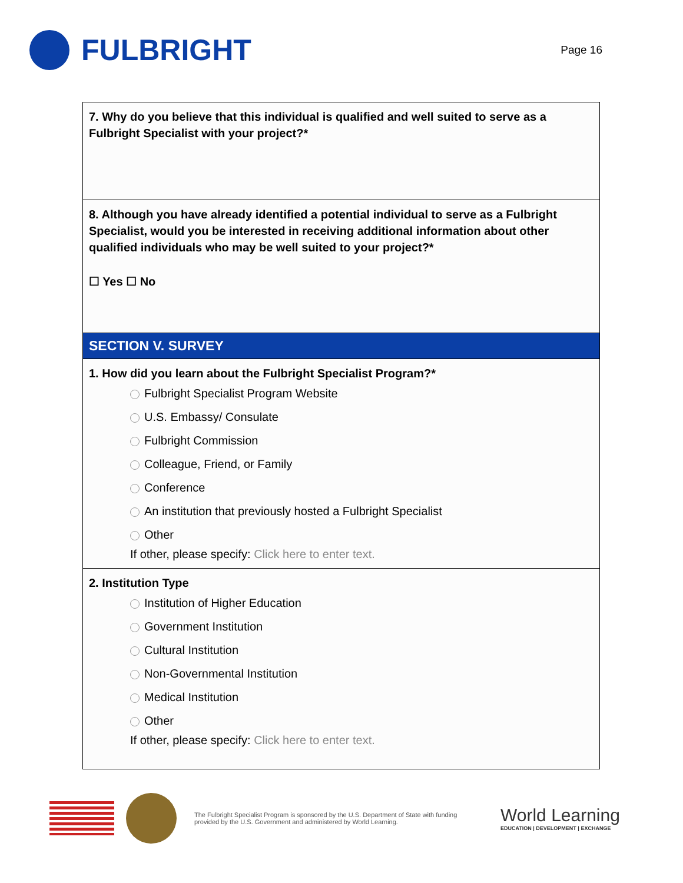FULBRIGHT
Page 16
| 7. Why do you believe that this individual is qualified and well suited to serve as a Fulbright Specialist with your project?* |
| 8. Although you have already identified a potential individual to serve as a Fulbright Specialist, would you be interested in receiving additional information about other qualified individuals who may be well suited to your project?* ☐ Yes ☐ No |
| SECTION V. SURVEY |
| 1. How did you learn about the Fulbright Specialist Program?* Fulbright Specialist Program Website U.S. Embassy/ Consulate Fulbright Commission Colleague, Friend, or Family Conference An institution that previously hosted a Fulbright Specialist Other If other, please specify: Click here to enter text. |
| 2. Institution Type Institution of Higher Education Government Institution Cultural Institution Non-Governmental Institution Medical Institution Other If other, please specify: Click here to enter text. |
The Fulbright Specialist Program is sponsored by the U.S. Department of State with funding provided by the U.S. Government and administered by World Learning.
World Learning
EDUCATION | DEVELOPMENT | EXCHANGE